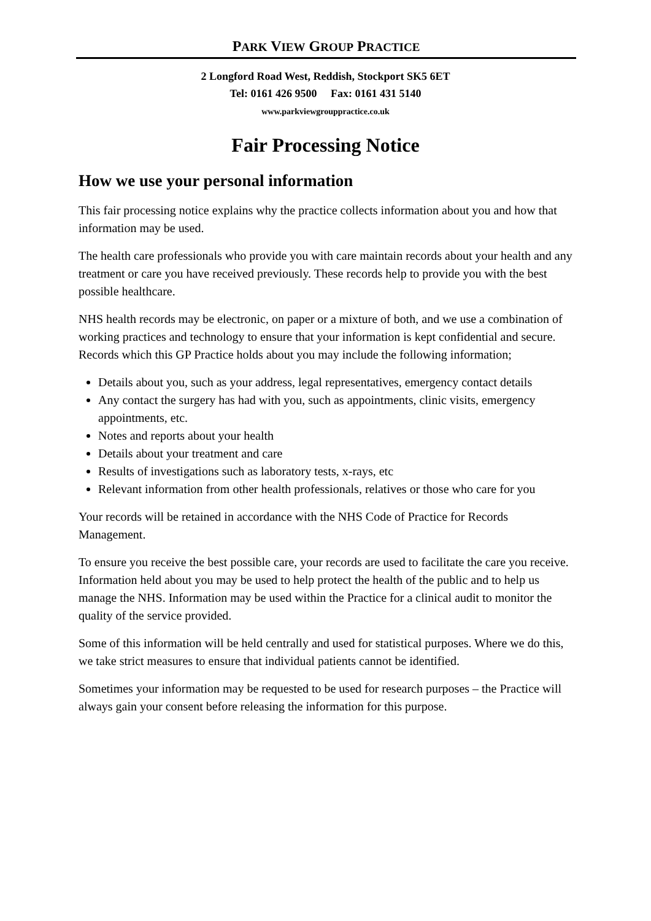PARK VIEW GROUP PRACTICE
2 Longford Road West, Reddish, Stockport SK5 6ET
Tel: 0161 426 9500 Fax: 0161 431 5140
www.parkviewgrouppractice.co.uk
Fair Processing Notice
How we use your personal information
This fair processing notice explains why the practice collects information about you and how that information may be used.
The health care professionals who provide you with care maintain records about your health and any treatment or care you have received previously. These records help to provide you with the best possible healthcare.
NHS health records may be electronic, on paper or a mixture of both, and we use a combination of working practices and technology to ensure that your information is kept confidential and secure. Records which this GP Practice holds about you may include the following information;
Details about you, such as your address, legal representatives, emergency contact details
Any contact the surgery has had with you, such as appointments, clinic visits, emergency appointments, etc.
Notes and reports about your health
Details about your treatment and care
Results of investigations such as laboratory tests, x-rays, etc
Relevant information from other health professionals, relatives or those who care for you
Your records will be retained in accordance with the NHS Code of Practice for Records Management.
To ensure you receive the best possible care, your records are used to facilitate the care you receive. Information held about you may be used to help protect the health of the public and to help us manage the NHS. Information may be used within the Practice for a clinical audit to monitor the quality of the service provided.
Some of this information will be held centrally and used for statistical purposes. Where we do this, we take strict measures to ensure that individual patients cannot be identified.
Sometimes your information may be requested to be used for research purposes – the Practice will always gain your consent before releasing the information for this purpose.